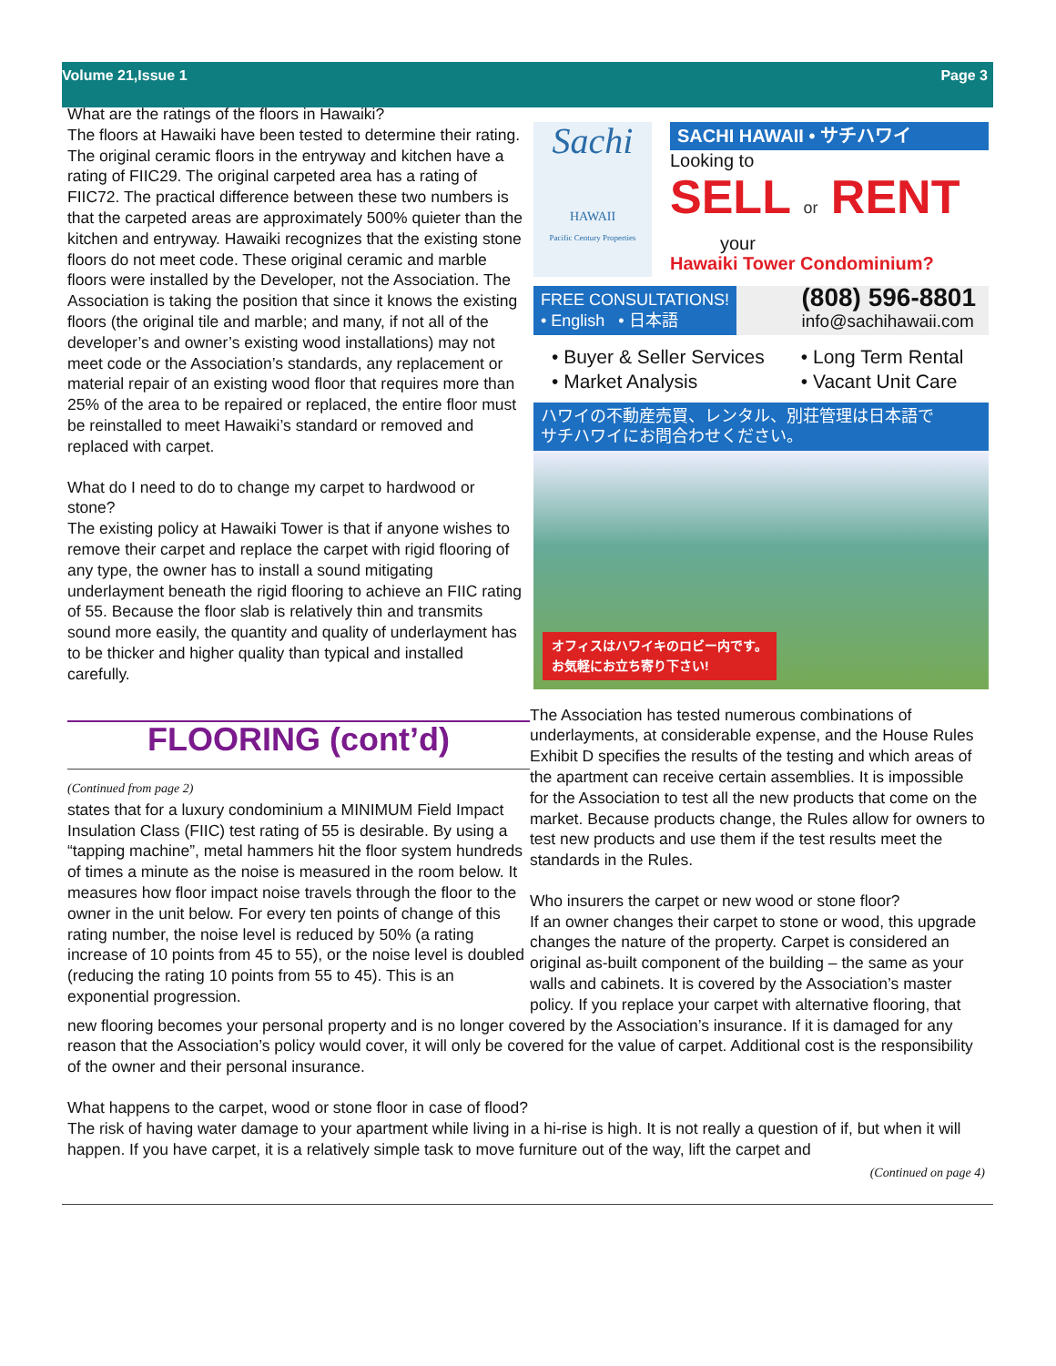Volume 21,Issue 1 Page 3
Sachi
HAWAII
Pacific Century Properties
SACHI HAWAII • サチハワイ
Looking to
SELL or RENT
your
Hawaiki Tower Condominium?
FREE CONSULTATIONS!
• English • 日本語
(808) 596-8801
info@sachihawaii.com
• Buyer & Seller Services
• Market Analysis
• Long Term Rental
• Vacant Unit Care
ハワイの不動産売買、レンタル、別荘管理は日本語で
サチハワイにお問合わせください。
オフィスはハワイキのロビー内です。
お気軽にお立ち寄り下さい!
FLOORING (cont’d)
(Continued from page 2)
states that for a luxury condominium a MINIMUM Field Impact Insulation Class (FIIC) test rating of 55 is desirable. By using a “tapping machine”, metal hammers hit the floor system hundreds of times a minute as the noise is measured in the room below. It measures how floor impact noise travels through the floor to the owner in the unit below. For every ten points of change of this rating number, the noise level is reduced by 50% (a rating increase of 10 points from 45 to 55), or the noise level is doubled (reducing the rating 10 points from 55 to 45). This is an exponential progression.
What are the ratings of the floors in Hawaiki?
The floors at Hawaiki have been tested to determine their rating. The original ceramic floors in the entryway and kitchen have a rating of FIIC29. The original carpeted area has a rating of FIIC72. The practical difference between these two numbers is that the carpeted areas are approximately 500% quieter than the kitchen and entryway. Hawaiki recognizes that the existing stone floors do not meet code. These original ceramic and marble floors were installed by the Developer, not the Association. The Association is taking the position that since it knows the existing floors (the original tile and marble; and many, if not all of the developer’s and owner’s existing wood installations) may not meet code or the Association’s standards, any replacement or material repair of an existing wood floor that requires more than 25% of the area to be repaired or replaced, the entire floor must be reinstalled to meet Hawaiki’s standard or removed and replaced with carpet.
What do I need to do to change my carpet to hardwood or stone?
The existing policy at Hawaiki Tower is that if anyone wishes to remove their carpet and replace the carpet with rigid flooring of any type, the owner has to install a sound mitigating underlayment beneath the rigid flooring to achieve an FIIC rating of 55. Because the floor slab is relatively thin and transmits sound more easily, the quantity and quality of underlayment has to be thicker and higher quality than typical and installed carefully.
The Association has tested numerous combinations of underlayments, at considerable expense, and the House Rules Exhibit D specifies the results of the testing and which areas of the apartment can receive certain assemblies. It is impossible for the Association to test all the new products that come on the market. Because products change, the Rules allow for owners to test new products and use them if the test results meet the standards in the Rules.
Who insurers the carpet or new wood or stone floor?
If an owner changes their carpet to stone or wood, this upgrade changes the nature of the property. Carpet is considered an original as-built component of the building – the same as your walls and cabinets. It is covered by the Association’s master policy. If you replace your carpet with alternative flooring, that new flooring becomes your personal property and is no longer covered by the Association’s insurance. If it is damaged for any reason that the Association’s policy would cover, it will only be covered for the value of carpet. Additional cost is the responsibility of the owner and their personal insurance.
What happens to the carpet, wood or stone floor in case of flood?
The risk of having water damage to your apartment while living in a hi-rise is high. It is not really a question of if, but when it will happen. If you have carpet, it is a relatively simple task to move furniture out of the way, lift the carpet and
(Continued on page 4)